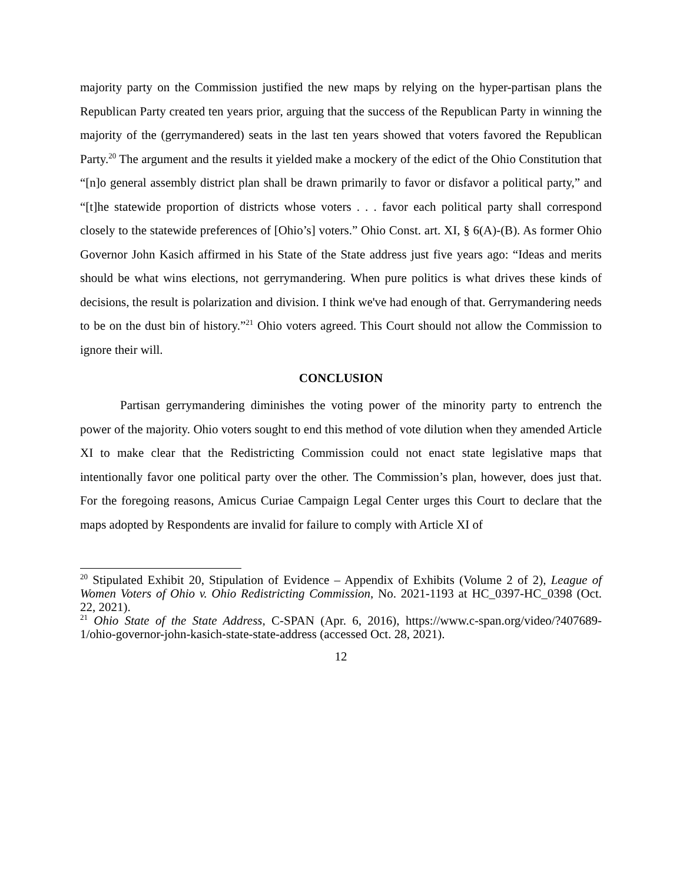majority party on the Commission justified the new maps by relying on the hyper-partisan plans the Republican Party created ten years prior, arguing that the success of the Republican Party in winning the majority of the (gerrymandered) seats in the last ten years showed that voters favored the Republican Party.<sup>20</sup> The argument and the results it yielded make a mockery of the edict of the Ohio Constitution that “[n]o general assembly district plan shall be drawn primarily to favor or disfavor a political party,” and “[t]he statewide proportion of districts whose voters . . . favor each political party shall correspond closely to the statewide preferences of [Ohio’s] voters.” Ohio Const. art. XI, § 6(A)-(B). As former Ohio Governor John Kasich affirmed in his State of the State address just five years ago: “Ideas and merits should be what wins elections, not gerrymandering. When pure politics is what drives these kinds of decisions, the result is polarization and division. I think we've had enough of that. Gerrymandering needs to be on the dust bin of history.”<sup>21</sup> Ohio voters agreed. This Court should not allow the Commission to ignore their will.
CONCLUSION
Partisan gerrymandering diminishes the voting power of the minority party to entrench the power of the majority. Ohio voters sought to end this method of vote dilution when they amended Article XI to make clear that the Redistricting Commission could not enact state legislative maps that intentionally favor one political party over the other. The Commission’s plan, however, does just that. For the foregoing reasons, Amicus Curiae Campaign Legal Center urges this Court to declare that the maps adopted by Respondents are invalid for failure to comply with Article XI of
<sup>20</sup> Stipulated Exhibit 20, Stipulation of Evidence – Appendix of Exhibits (Volume 2 of 2), League of Women Voters of Ohio v. Ohio Redistricting Commission, No. 2021-1193 at HC_0397-HC_0398 (Oct. 22, 2021).
<sup>21</sup> Ohio State of the State Address, C-SPAN (Apr. 6, 2016), https://www.c-span.org/video/?407689-1/ohio-governor-john-kasich-state-state-address (accessed Oct. 28, 2021).
12